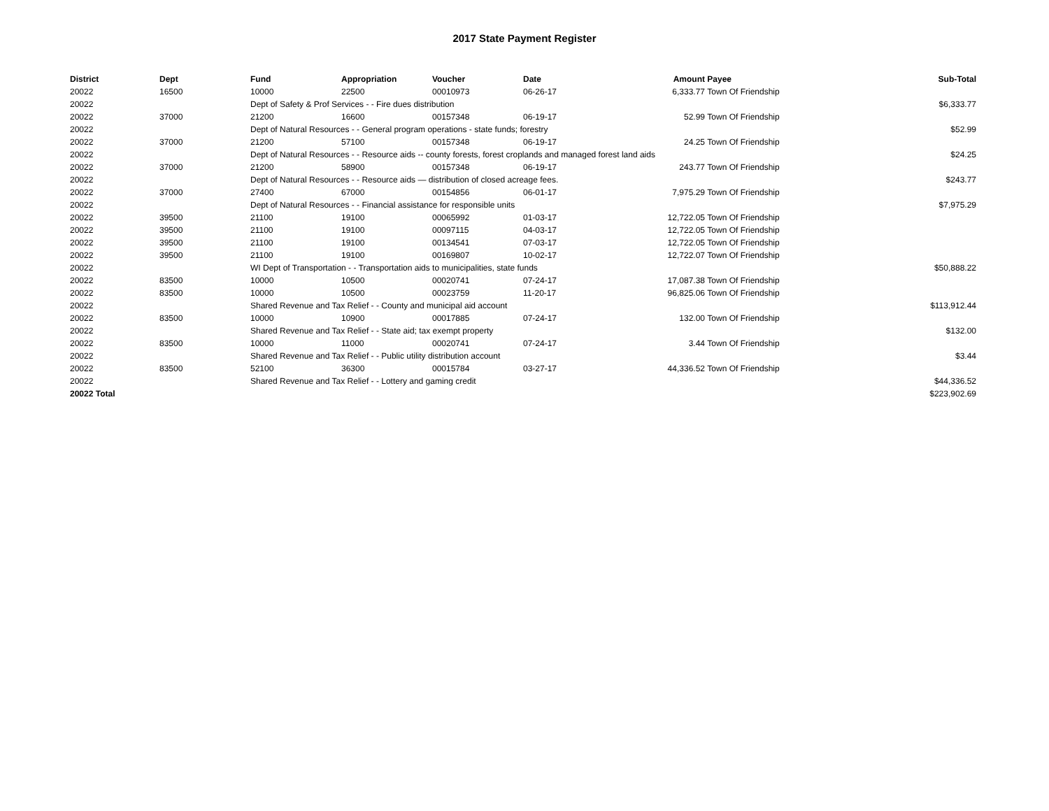2017 State Payment Register
| District | Dept | Fund | Appropriation | Voucher | Date | Amount | Payee | Sub-Total |
| --- | --- | --- | --- | --- | --- | --- | --- | --- |
| 20022 | 16500 | 10000 | 22500 | 00010973 | 06-26-17 | 6,333.77 | Town Of Friendship | |
| 20022 | | Dept of Safety & Prof Services - - Fire dues distribution | | | | | | $6,333.77 |
| 20022 | 37000 | 21200 | 16600 | 00157348 | 06-19-17 | 52.99 | Town Of Friendship | |
| 20022 | | Dept of Natural Resources - - General program operations - state funds; forestry | | | | | | $52.99 |
| 20022 | 37000 | 21200 | 57100 | 00157348 | 06-19-17 | 24.25 | Town Of Friendship | |
| 20022 | | Dept of Natural Resources - - Resource aids -- county forests, forest croplands and managed forest land aids | | | | | | $24.25 |
| 20022 | 37000 | 21200 | 58900 | 00157348 | 06-19-17 | 243.77 | Town Of Friendship | |
| 20022 | | Dept of Natural Resources - - Resource aids — distribution of closed acreage fees. | | | | | | $243.77 |
| 20022 | 37000 | 27400 | 67000 | 00154856 | 06-01-17 | 7,975.29 | Town Of Friendship | |
| 20022 | | Dept of Natural Resources - - Financial assistance for responsible units | | | | | | $7,975.29 |
| 20022 | 39500 | 21100 | 19100 | 00065992 | 01-03-17 | 12,722.05 | Town Of Friendship | |
| 20022 | 39500 | 21100 | 19100 | 00097115 | 04-03-17 | 12,722.05 | Town Of Friendship | |
| 20022 | 39500 | 21100 | 19100 | 00134541 | 07-03-17 | 12,722.05 | Town Of Friendship | |
| 20022 | 39500 | 21100 | 19100 | 00169807 | 10-02-17 | 12,722.07 | Town Of Friendship | |
| 20022 | | WI Dept of Transportation - - Transportation aids to municipalities, state funds | | | | | | $50,888.22 |
| 20022 | 83500 | 10000 | 10500 | 00020741 | 07-24-17 | 17,087.38 | Town Of Friendship | |
| 20022 | 83500 | 10000 | 10500 | 00023759 | 11-20-17 | 96,825.06 | Town Of Friendship | |
| 20022 | | Shared Revenue and Tax Relief - - County and municipal aid account | | | | | | $113,912.44 |
| 20022 | 83500 | 10000 | 10900 | 00017885 | 07-24-17 | 132.00 | Town Of Friendship | |
| 20022 | | Shared Revenue and Tax Relief - - State aid; tax exempt property | | | | | | $132.00 |
| 20022 | 83500 | 10000 | 11000 | 00020741 | 07-24-17 | 3.44 | Town Of Friendship | |
| 20022 | | Shared Revenue and Tax Relief - - Public utility distribution account | | | | | | $3.44 |
| 20022 | 83500 | 52100 | 36300 | 00015784 | 03-27-17 | 44,336.52 | Town Of Friendship | |
| 20022 | | Shared Revenue and Tax Relief - - Lottery and gaming credit | | | | | | $44,336.52 |
| 20022 Total | | | | | | | | $223,902.69 |